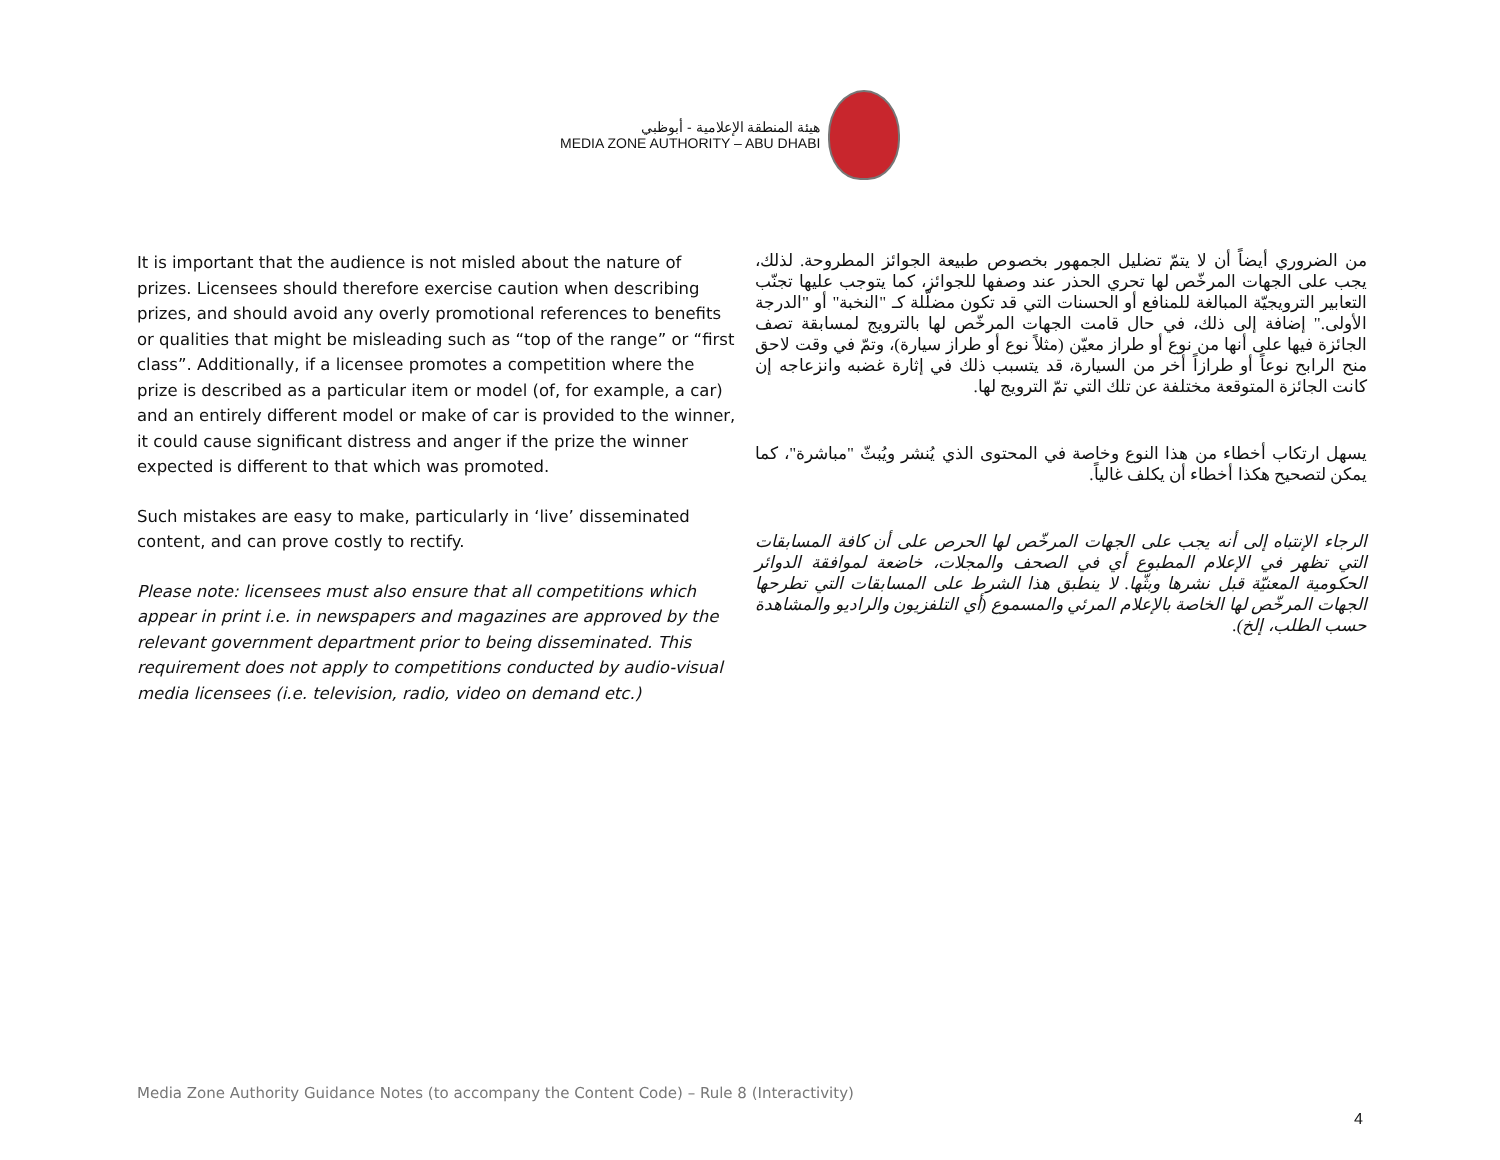هيئة المنطقة الإعلامية - أبوظبي
MEDIA ZONE AUTHORITY – ABU DHABI
It is important that the audience is not misled about the nature of prizes. Licensees should therefore exercise caution when describing prizes, and should avoid any overly promotional references to benefits or qualities that might be misleading such as “top of the range” or “first class”. Additionally, if a licensee promotes a competition where the prize is described as a particular item or model (of, for example, a car) and an entirely different model or make of car is provided to the winner, it could cause significant distress and anger if the prize the winner expected is different to that which was promoted.
Such mistakes are easy to make, particularly in ‘live’ disseminated content, and can prove costly to rectify.
Please note: licensees must also ensure that all competitions which appear in print i.e. in newspapers and magazines are approved by the relevant government department prior to being disseminated. This requirement does not apply to competitions conducted by audio-visual media licensees (i.e. television, radio, video on demand etc.)
من الضروري أيضاً أن لا يتمّ تضليل الجمهور بخصوص طبيعة الجوائز المطروحة. لذلك، يجب على الجهات المرخّص لها تحري الحذر عند وصفها للجوائز، كما يتوجب عليها تجنّب التعابير الترويجيّة المبالغة للمنافع أو الحسنات التي قد تكون مضلّلة كـ "النخبة" أو "الدرجة الأولى." إضافة إلى ذلك، في حال قامت الجهات المرخّص لها بالترويج لمسابقة تصف الجائزة فيها على أنها من نوع أو طراز معيّن (مثلاً نوع أو طراز سيارة)، وتمّ في وقت لاحق منح الرابح نوعاً أو طرازاً أخر من السيارة، قد يتسبب ذلك في إثارة غضبه وانزعاجه إن كانت الجائزة المتوقعة مختلفة عن تلك التي تمّ الترويج لها.
يسهل ارتكاب أخطاء من هذا النوع وخاصة في المحتوى الذي يُنشر ويُبثّ "مباشرة"، كما يمكن لتصحيح هكذا أخطاء أن يكلف غالياً.
الرجاء الإنتباه إلى أنه يجب على الجهات المرخّص لها الحرص على أن كافة المسابقات التي تظهر في الإعلام المطبوع أي في الصحف والمجلات، خاضعة لموافقة الدوائر الحكومية المعنيّة قبل نشرها وبثّها. لا ينطبق هذا الشرط على المسابقات التي تطرحها الجهات المرخّص لها الخاصة بالإعلام المرئي والمسموع (أي التلفزيون والراديو والمشاهدة حسب الطلب، إلخ).
Media Zone Authority Guidance Notes (to accompany the Content Code) – Rule 8 (Interactivity)
4